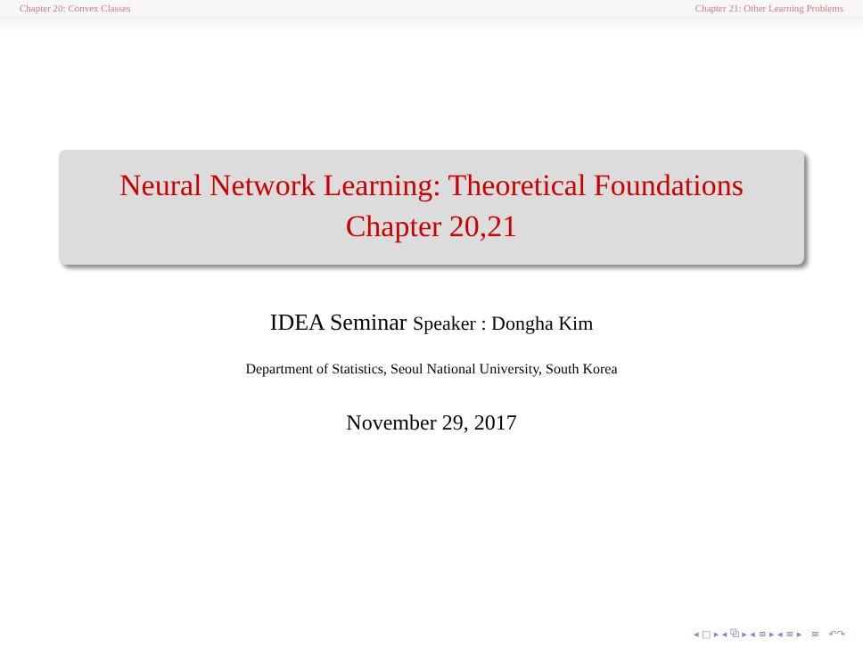Chapter 20: Convex Classes Chapter 21: Other Learning Problems
Neural Network Learning: Theoretical Foundations
Chapter 20,21
IDEA Seminar Speaker : Dongha Kim
Department of Statistics, Seoul National University, South Korea
November 29, 2017
◂ □ ▸ ◂ ⧉ ▸ ◂ ≡ ▸ ◂ ≡ ▸ ≡ ↶↷